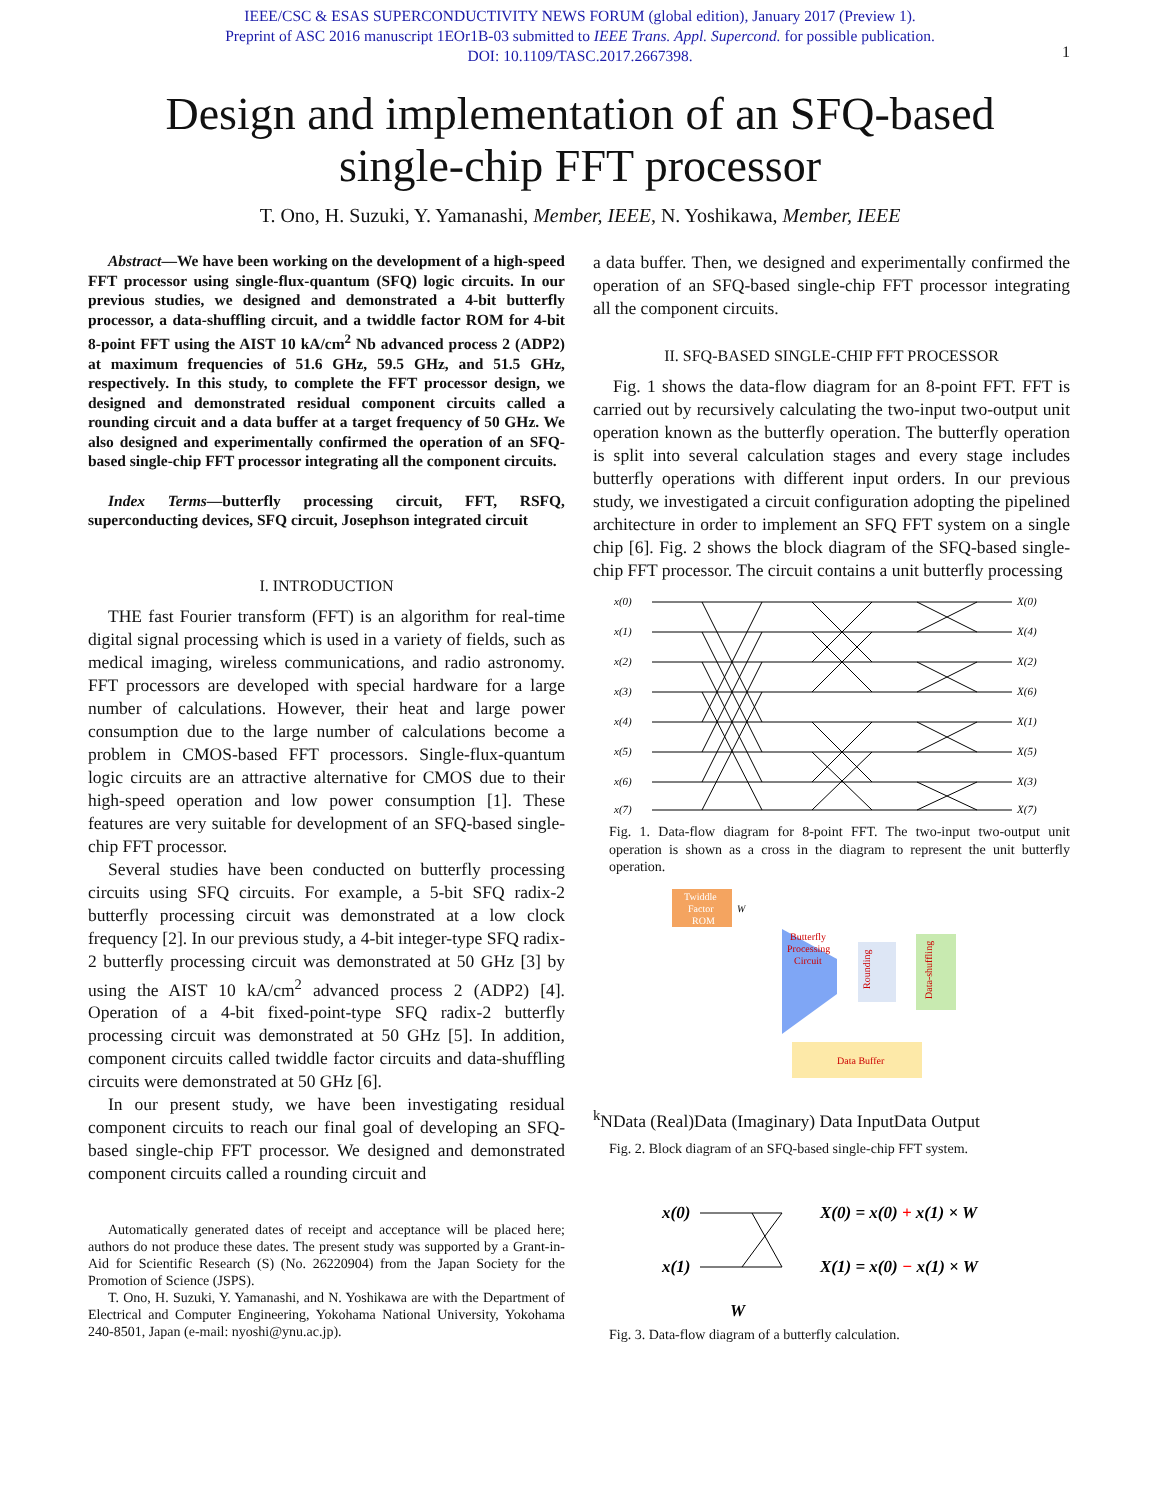IEEE/CSC & ESAS SUPERCONDUCTIVITY NEWS FORUM (global edition), January 2017 (Preview 1).
Preprint of ASC 2016 manuscript 1EOr1B-03 submitted to IEEE Trans. Appl. Supercond. for possible publication.
DOI: 10.1109/TASC.2017.2667398.
1
Design and implementation of an SFQ-based
single-chip FFT processor
T. Ono, H. Suzuki, Y. Yamanashi, Member, IEEE, N. Yoshikawa, Member, IEEE
Abstract—We have been working on the development of a high-speed FFT processor using single-flux-quantum (SFQ) logic circuits. In our previous studies, we designed and demonstrated a 4-bit butterfly processor, a data-shuffling circuit, and a twiddle factor ROM for 4-bit 8-point FFT using the AIST 10 kA/cm<sup>2</sup> Nb advanced process 2 (ADP2) at maximum frequencies of 51.6 GHz, 59.5 GHz, and 51.5 GHz, respectively. In this study, to complete the FFT processor design, we designed and demonstrated residual component circuits called a rounding circuit and a data buffer at a target frequency of 50 GHz. We also designed and experimentally confirmed the operation of an SFQ-based single-chip FFT processor integrating all the component circuits.
Index Terms—butterfly processing circuit, FFT, RSFQ, superconducting devices, SFQ circuit, Josephson integrated circuit
I. INTRODUCTION
THE fast Fourier transform (FFT) is an algorithm for real-time digital signal processing which is used in a variety of fields, such as medical imaging, wireless communications, and radio astronomy. FFT processors are developed with special hardware for a large number of calculations. However, their heat and large power consumption due to the large number of calculations become a problem in CMOS-based FFT processors. Single-flux-quantum logic circuits are an attractive alternative for CMOS due to their high-speed operation and low power consumption [1]. These features are very suitable for development of an SFQ-based single-chip FFT processor.
Several studies have been conducted on butterfly processing circuits using SFQ circuits. For example, a 5-bit SFQ radix-2 butterfly processing circuit was demonstrated at a low clock frequency [2]. In our previous study, a 4-bit integer-type SFQ radix-2 butterfly processing circuit was demonstrated at 50 GHz [3] by using the AIST 10 kA/cm<sup>2</sup> advanced process 2 (ADP2) [4]. Operation of a 4-bit fixed-point-type SFQ radix-2 butterfly processing circuit was demonstrated at 50 GHz [5]. In addition, component circuits called twiddle factor circuits and data-shuffling circuits were demonstrated at 50 GHz [6].
In our present study, we have been investigating residual component circuits to reach our final goal of developing an SFQ-based single-chip FFT processor. We designed and demonstrated component circuits called a rounding circuit and
Automatically generated dates of receipt and acceptance will be placed here; authors do not produce these dates. The present study was supported by a Grant-in-Aid for Scientific Research (S) (No. 26220904) from the Japan Society for the Promotion of Science (JSPS).
T. Ono, H. Suzuki, Y. Yamanashi, and N. Yoshikawa are with the Department of Electrical and Computer Engineering, Yokohama National University, Yokohama 240-8501, Japan (e-mail: nyoshi@ynu.ac.jp).
a data buffer. Then, we designed and experimentally confirmed the operation of an SFQ-based single-chip FFT processor integrating all the component circuits.
II. SFQ-BASED SINGLE-CHIP FFT PROCESSOR
Fig. 1 shows the data-flow diagram for an 8-point FFT. FFT is carried out by recursively calculating the two-input two-output unit operation known as the butterfly operation. The butterfly operation is split into several calculation stages and every stage includes butterfly operations with different input orders. In our previous study, we investigated a circuit configuration adopting the pipelined architecture in order to implement an SFQ FFT system on a single chip [6]. Fig. 2 shows the block diagram of the SFQ-based single-chip FFT processor. The circuit contains a unit butterfly processing
x(0)
x(1)
x(2)
x(3)
x(4)
x(5)
x(6)
x(7)
X(0)
X(4)
X(2)
X(6)
X(1)
X(5)
X(3)
X(7)
Fig. 1. Data-flow diagram for 8-point FFT. The two-input two-output unit operation is shown as a cross in the diagram to represent the unit butterfly operation.
Twiddle
Factor
ROM
Butterfly
Processing
Circuit
Rounding
Data-shuffling
Data Buffer
WkN
Data (Real)
Data (Imaginary)
Data Input
Data Output
Fig. 2. Block diagram of an SFQ-based single-chip FFT system.
x(0)
x(1)
W
X(0) = x(0) + x(1) × W
X(1) = x(0) − x(1) × W
Fig. 3. Data-flow diagram of a butterfly calculation.